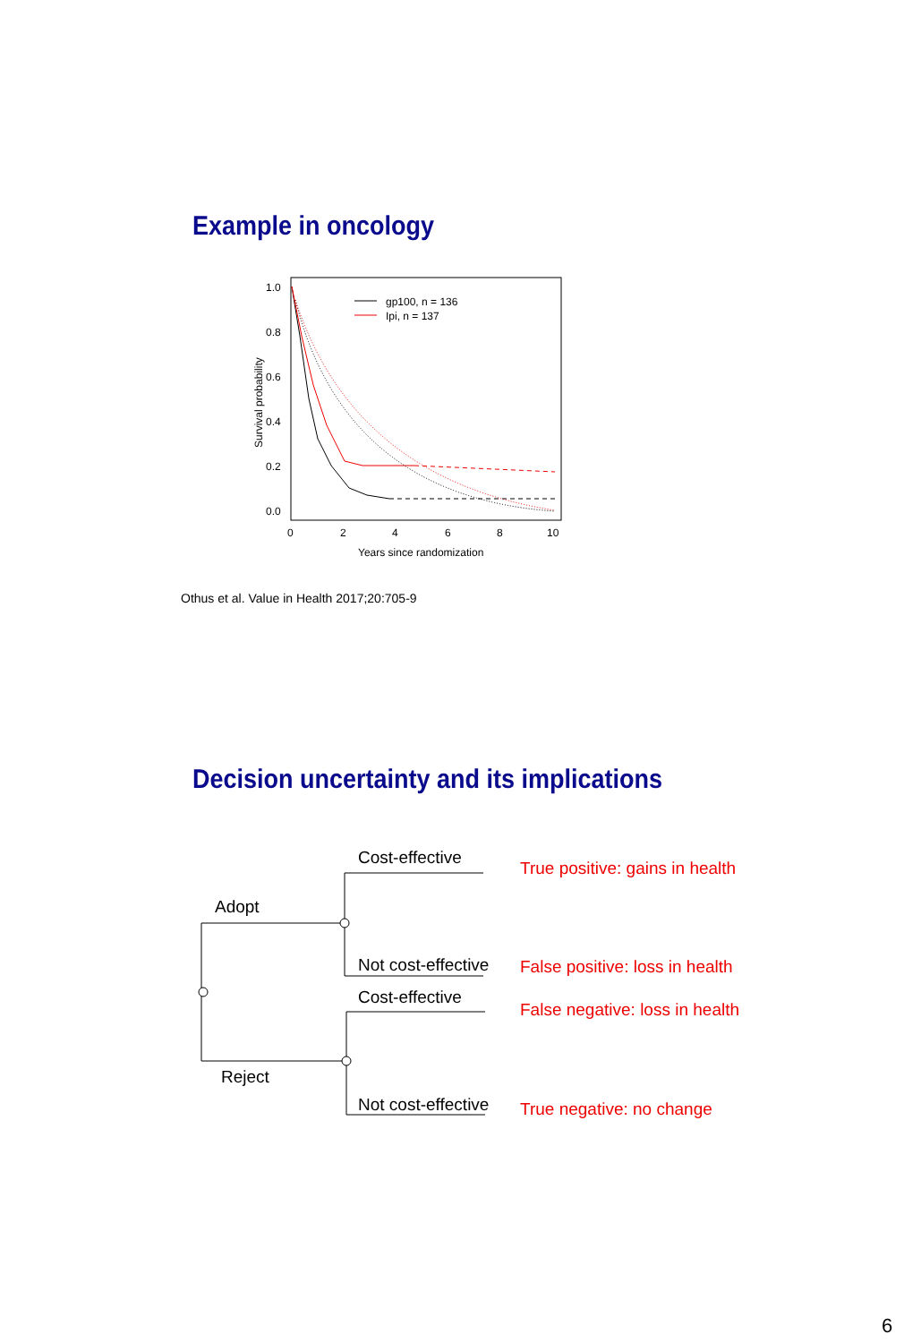Example in oncology
1.0
0.8
0.6
0.4
0.2
0.0
0
2
4
6
8
10
Years since randomization
Survival probability
gp100, n = 136
Ipi, n = 137
Othus et al. Value in Health 2017;20:705-9
Decision uncertainty and its implications
Cost-effective
Adopt
Not cost-effective
Cost-effective
Reject
Not cost-effective
True positive: gains in health
False positive: loss in health
False negative: loss in health
True negative: no change
6